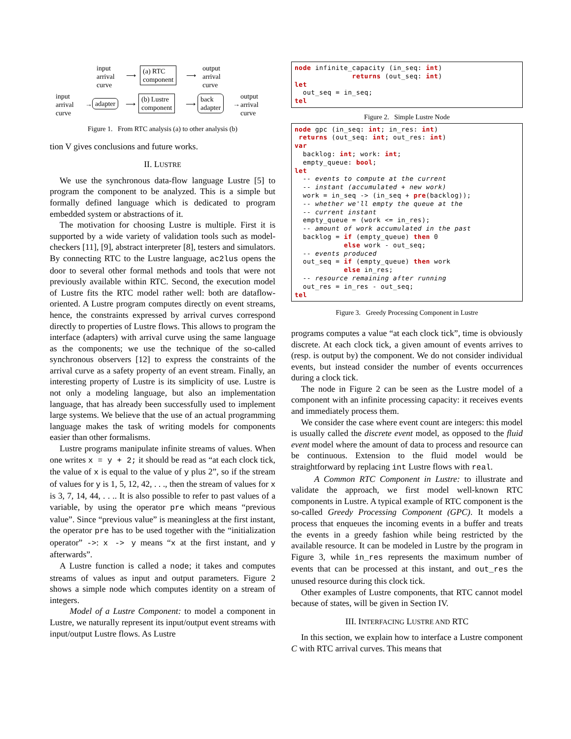input
arrival
curve
⟶
(a) RTC
component
⟶
output
arrival
curve
input
arrival
curve
→ adapter ⟶
(b) Lustre
component
⟶
back
adapter
→
output
arrival
curve
Figure 1. From RTC analysis (a) to other analysis (b)
tion V gives conclusions and future works.
II. LUSTRE
We use the synchronous data-flow language Lustre [5] to program the component to be analyzed. This is a simple but formally defined language which is dedicated to program embedded system or abstractions of it.
The motivation for choosing Lustre is multiple. First it is supported by a wide variety of validation tools such as model-checkers [11], [9], abstract interpreter [8], testers and simulators. By connecting RTC to the Lustre language, ac2lus opens the door to several other formal methods and tools that were not previously available within RTC. Second, the execution model of Lustre fits the RTC model rather well: both are dataflow-oriented. A Lustre program computes directly on event streams, hence, the constraints expressed by arrival curves correspond directly to properties of Lustre flows. This allows to program the interface (adapters) with arrival curve using the same language as the components; we use the technique of the so-called synchronous observers [12] to express the constraints of the arrival curve as a safety property of an event stream. Finally, an interesting property of Lustre is its simplicity of use. Lustre is not only a modeling language, but also an implementation language, that has already been successfully used to implement large systems. We believe that the use of an actual programming language makes the task of writing models for components easier than other formalisms.
Lustre programs manipulate infinite streams of values. When one writes x = y + 2; it should be read as “at each clock tick, the value of x is equal to the value of y plus 2”, so if the stream of values for y is 1, 5, 12, 42, . . ., then the stream of values for x is 3, 7, 14, 44, . . .. It is also possible to refer to past values of a variable, by using the operator pre which means “previous value”. Since “previous value” is meaningless at the first instant, the operator pre has to be used together with the “initialization operator” ->: x -> y means “x at the first instant, and y afterwards”.
A Lustre function is called a node; it takes and computes streams of values as input and output parameters. Figure 2 shows a simple node which computes identity on a stream of integers.
Model of a Lustre Component: to model a component in Lustre, we naturally represent its input/output event streams with input/output Lustre flows. As Lustre
node infinite_capacity (in_seq: int)
              returns (out_seq: int)
let
  out_seq = in_seq;
tel
Figure 2. Simple Lustre Node
node gpc (in_seq: int; in_res: int)
 returns (out_seq: int; out_res: int)
var
  backlog: int; work: int;
  empty_queue: bool;
let
  -- events to compute at the current
  -- instant (accumulated + new work)
  work = in_seq -> (in_seq + pre(backlog));
  -- whether we'll empty the queue at the
  -- current instant
  empty_queue = (work <= in_res);
  -- amount of work accumulated in the past
  backlog = if (empty_queue) then 0
            else work - out_seq;
  -- events produced
  out_seq = if (empty_queue) then work
            else in_res;
  -- resource remaining after running
  out_res = in_res - out_seq;
tel
Figure 3. Greedy Processing Component in Lustre
programs computes a value “at each clock tick”, time is obviously discrete. At each clock tick, a given amount of events arrives to (resp. is output by) the component. We do not consider individual events, but instead consider the number of events occurrences during a clock tick.
The node in Figure 2 can be seen as the Lustre model of a component with an infinite processing capacity: it receives events and immediately process them.
We consider the case where event count are integers: this model is usually called the discrete event model, as opposed to the fluid event model where the amount of data to process and resource can be continuous. Extension to the fluid model would be straightforward by replacing int Lustre flows with real.
A Common RTC Component in Lustre: to illustrate and validate the approach, we first model well-known RTC components in Lustre. A typical example of RTC component is the so-called Greedy Processing Component (GPC). It models a process that enqueues the incoming events in a buffer and treats the events in a greedy fashion while being restricted by the available resource. It can be modeled in Lustre by the program in Figure 3, while in_res represents the maximum number of events that can be processed at this instant, and out_res the unused resource during this clock tick.
Other examples of Lustre components, that RTC cannot model because of states, will be given in Section IV.
III. INTERFACING LUSTRE AND RTC
In this section, we explain how to interface a Lustre component C with RTC arrival curves. This means that